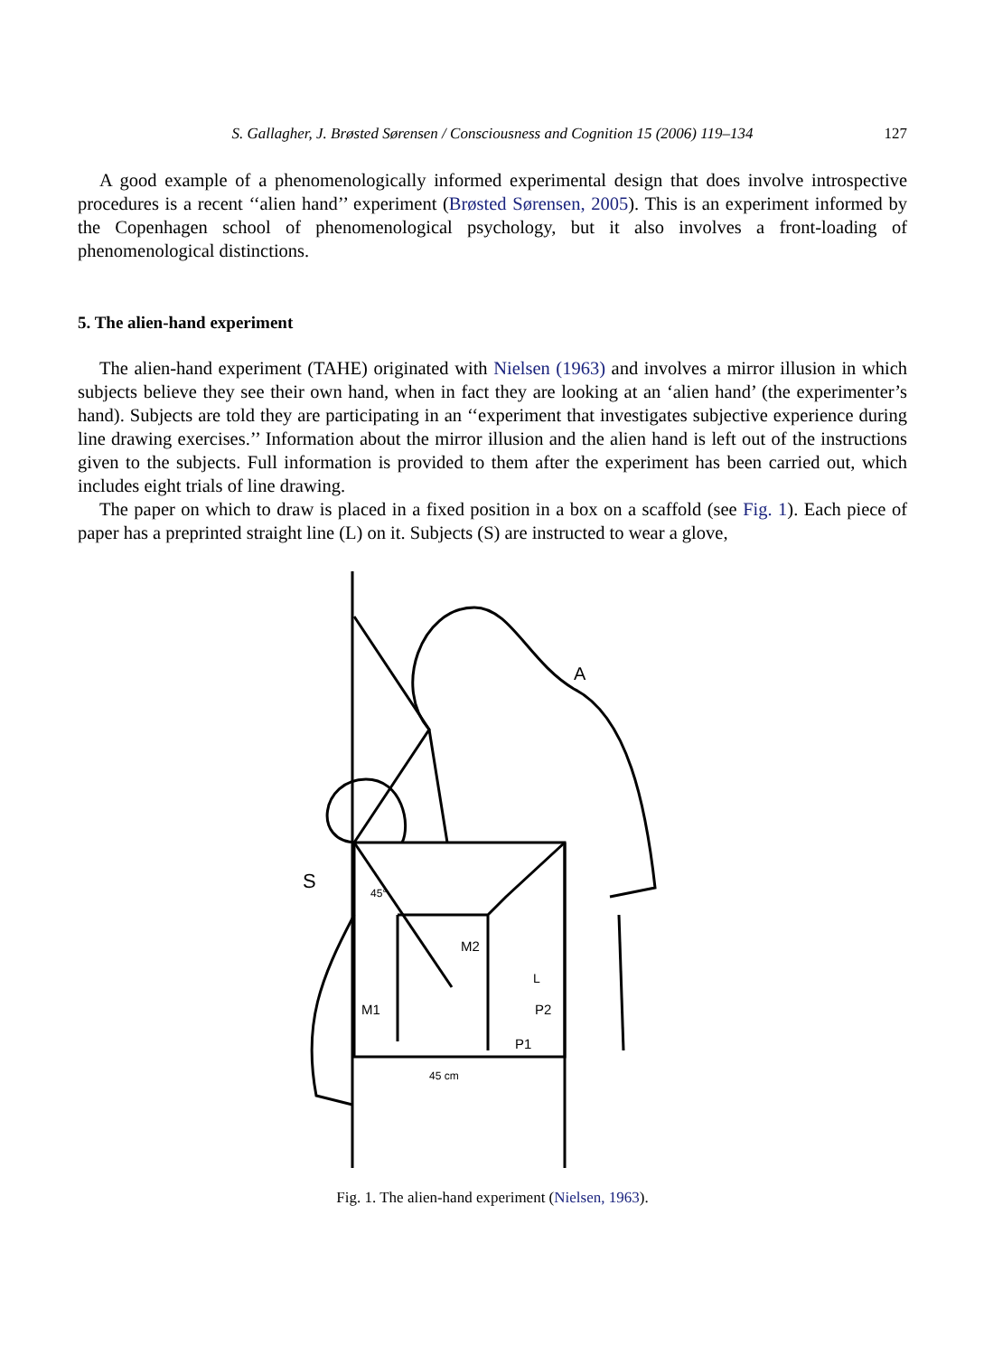S. Gallagher, J. Brøsted Sørensen / Consciousness and Cognition 15 (2006) 119–134 127
A good example of a phenomenologically informed experimental design that does involve introspective procedures is a recent ‘‘alien hand’’ experiment (Brøsted Sørensen, 2005). This is an experiment informed by the Copenhagen school of phenomenological psychology, but it also involves a front-loading of phenomenological distinctions.
5. The alien-hand experiment
The alien-hand experiment (TAHE) originated with Nielsen (1963) and involves a mirror illusion in which subjects believe they see their own hand, when in fact they are looking at an ‘alien hand’ (the experimenter’s hand). Subjects are told they are participating in an ‘‘experiment that investigates subjective experience during line drawing exercises.’’ Information about the mirror illusion and the alien hand is left out of the instructions given to the subjects. Full information is provided to them after the experiment has been carried out, which includes eight trials of line drawing.
The paper on which to draw is placed in a fixed position in a box on a scaffold (see Fig. 1). Each piece of paper has a preprinted straight line (L) on it. Subjects (S) are instructed to wear a glove,
A
S
M2
M1
P2
P1
L
45 cm
45°
Fig. 1. The alien-hand experiment (Nielsen, 1963).